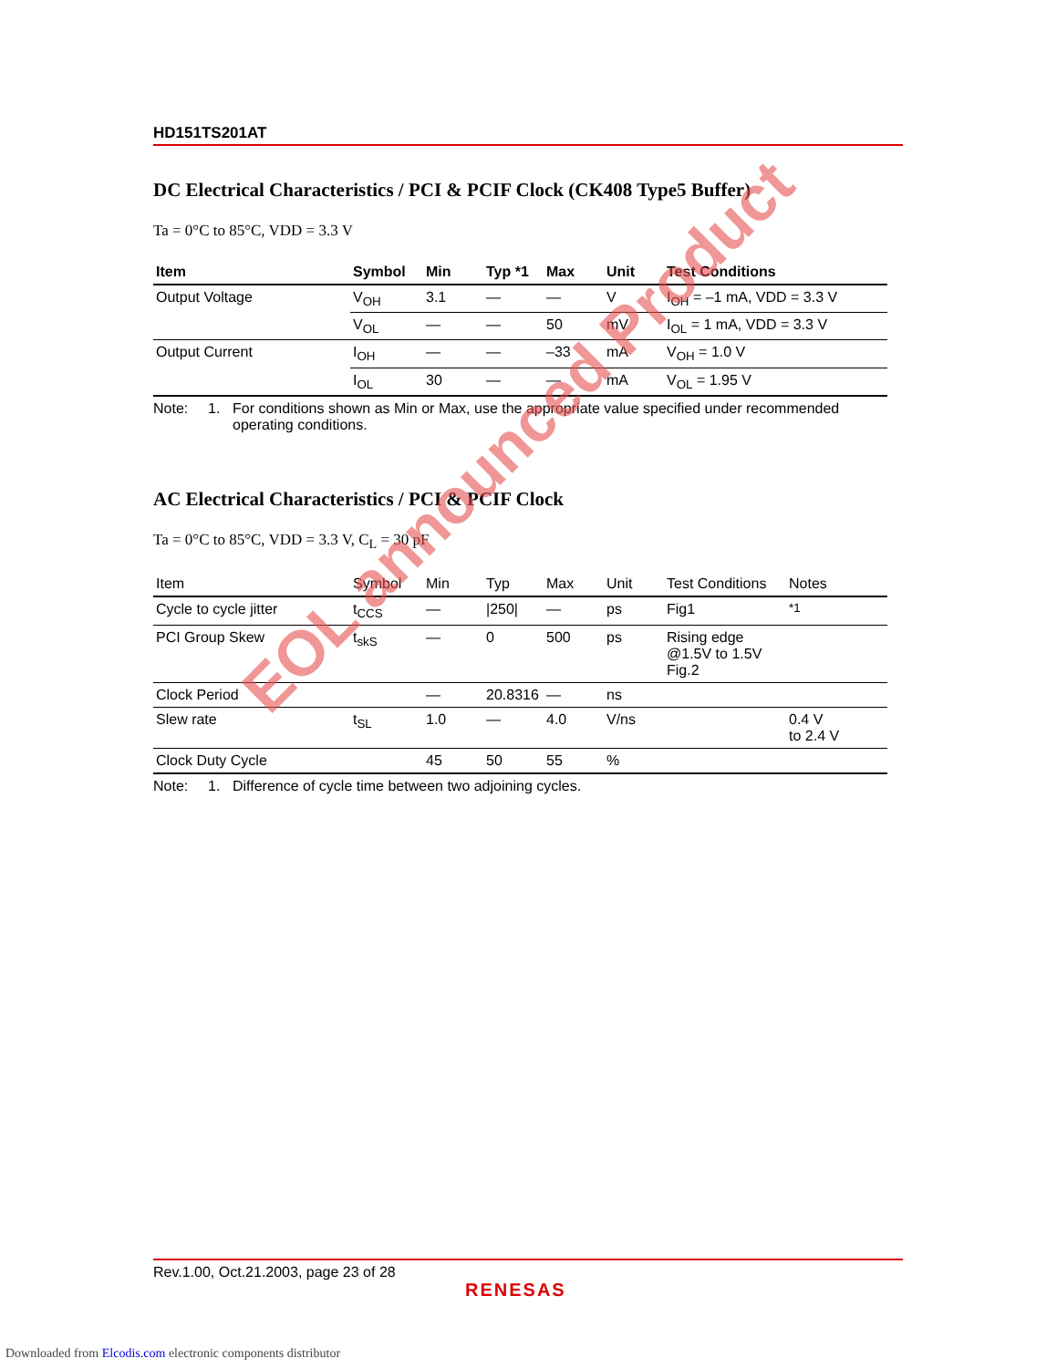HD151TS201AT
DC Electrical Characteristics / PCI & PCIF Clock (CK408 Type5 Buffer)
Ta = 0°C to 85°C, VDD = 3.3 V
| Item | Symbol | Min | Typ *1 | Max | Unit | Test Conditions |
| --- | --- | --- | --- | --- | --- | --- |
| Output Voltage | V<sub>OH</sub> | 3.1 | — | — | V | I<sub>OH</sub> = –1 mA, VDD = 3.3 V |
| | V<sub>OL</sub> | — | — | 50 | mV | I<sub>OL</sub> = 1 mA, VDD = 3.3 V |
| Output Current | I<sub>OH</sub> | — | — | –33 | mA | V<sub>OH</sub> = 1.0 V |
| | I<sub>OL</sub> | 30 | — | — | mA | V<sub>OL</sub> = 1.95 V |
Note: 1. For conditions shown as Min or Max, use the appropriate value specified under recommended operating conditions.
AC Electrical Characteristics / PCI & PCIF Clock
Ta = 0°C to 85°C, VDD = 3.3 V, C<sub>L</sub> = 30 pF
| Item | Symbol | Min | Typ | Max | Unit | Test Conditions | Notes |
| --- | --- | --- | --- | --- | --- | --- | --- |
| Cycle to cycle jitter | t<sub>CCS</sub> | — | /250/ | — | ps | Fig1 | <sup>*1</sup> |
| PCI Group Skew | t<sub>skS</sub> | — | 0 | 500 | ps | Rising edge @1.5V to 1.5V Fig.2 | |
| Clock Period | | — | 20.8316 | — | ns | | |
| Slew rate | t<sub>SL</sub> | 1.0 | — | 4.0 | V/ns | | 0.4 V to 2.4 V |
| Clock Duty Cycle | | 45 | 50 | 55 | % | | |
Note: 1. Difference of cycle time between two adjoining cycles.
EOL announced Product
Rev.1.00, Oct.21.2003, page 23 of 28
RENESAS
Downloaded from Elcodis.com electronic components distributor